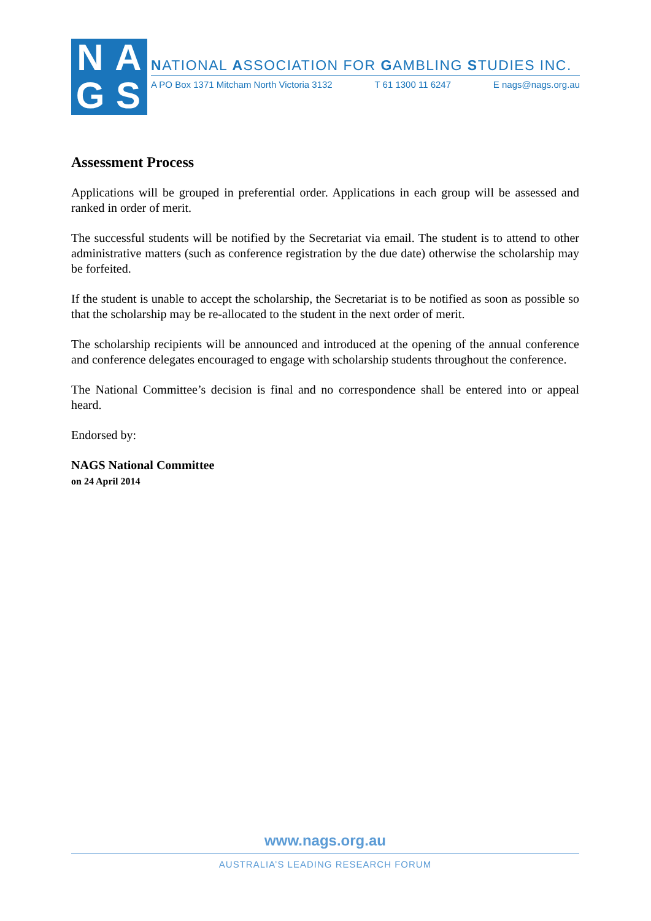NAGS
NATIONAL ASSOCIATION FOR GAMBLING STUDIES INC.
A PO Box 1371 Mitcham North Victoria 3132 T 61 1300 11 6247 E nags@nags.org.au
Assessment Process
Applications will be grouped in preferential order. Applications in each group will be assessed and ranked in order of merit.
The successful students will be notified by the Secretariat via email. The student is to attend to other administrative matters (such as conference registration by the due date) otherwise the scholarship may be forfeited.
If the student is unable to accept the scholarship, the Secretariat is to be notified as soon as possible so that the scholarship may be re-allocated to the student in the next order of merit.
The scholarship recipients will be announced and introduced at the opening of the annual conference and conference delegates encouraged to engage with scholarship students throughout the conference.
The National Committee’s decision is final and no correspondence shall be entered into or appeal heard.
Endorsed by:
NAGS National Committee
on 24 April 2014
www.nags.org.au
AUSTRALIA’S LEADING RESEARCH FORUM